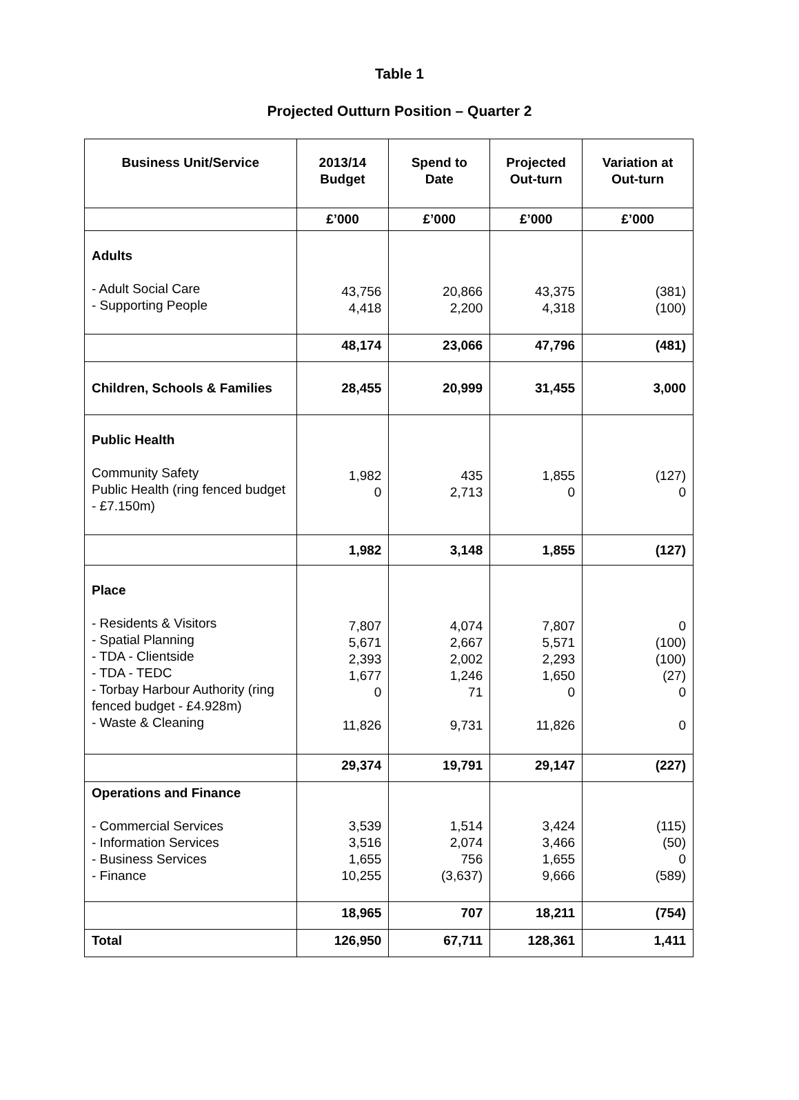Table 1
Projected Outturn Position – Quarter 2
| Business Unit/Service | 2013/14 Budget | Spend to Date | Projected Out-turn | Variation at Out-turn |
| --- | --- | --- | --- | --- |
| | £’000 | £’000 | £’000 | £’000 |
| Adults - Adult Social Care - Supporting People | 43,756 4,418 | 20,866 2,200 | 43,375 4,318 | (381) (100) |
| | 48,174 | 23,066 | 47,796 | (481) |
| Children, Schools & Families | 28,455 | 20,999 | 31,455 | 3,000 |
| Public Health Community Safety Public Health (ring fenced budget - £7.150m) | 1,982 0 | 435 2,713 | 1,855 0 | (127) 0 |
| | 1,982 | 3,148 | 1,855 | (127) |
| Place - Residents & Visitors - Spatial Planning - TDA - Clientside - TDA - TEDC - Torbay Harbour Authority (ring fenced budget - £4.928m) - Waste & Cleaning | 7,807 5,671 2,393 1,677 0 11,826 | 4,074 2,667 2,002 1,246 71 9,731 | 7,807 5,571 2,293 1,650 0 11,826 | 0 (100) (100) (27) 0 0 |
| | 29,374 | 19,791 | 29,147 | (227) |
| Operations and Finance - Commercial Services - Information Services - Business Services - Finance | 3,539 3,516 1,655 10,255 | 1,514 2,074 756 (3,637) | 3,424 3,466 1,655 9,666 | (115) (50) 0 (589) |
| | 18,965 | 707 | 18,211 | (754) |
| Total | 126,950 | 67,711 | 128,361 | 1,411 |